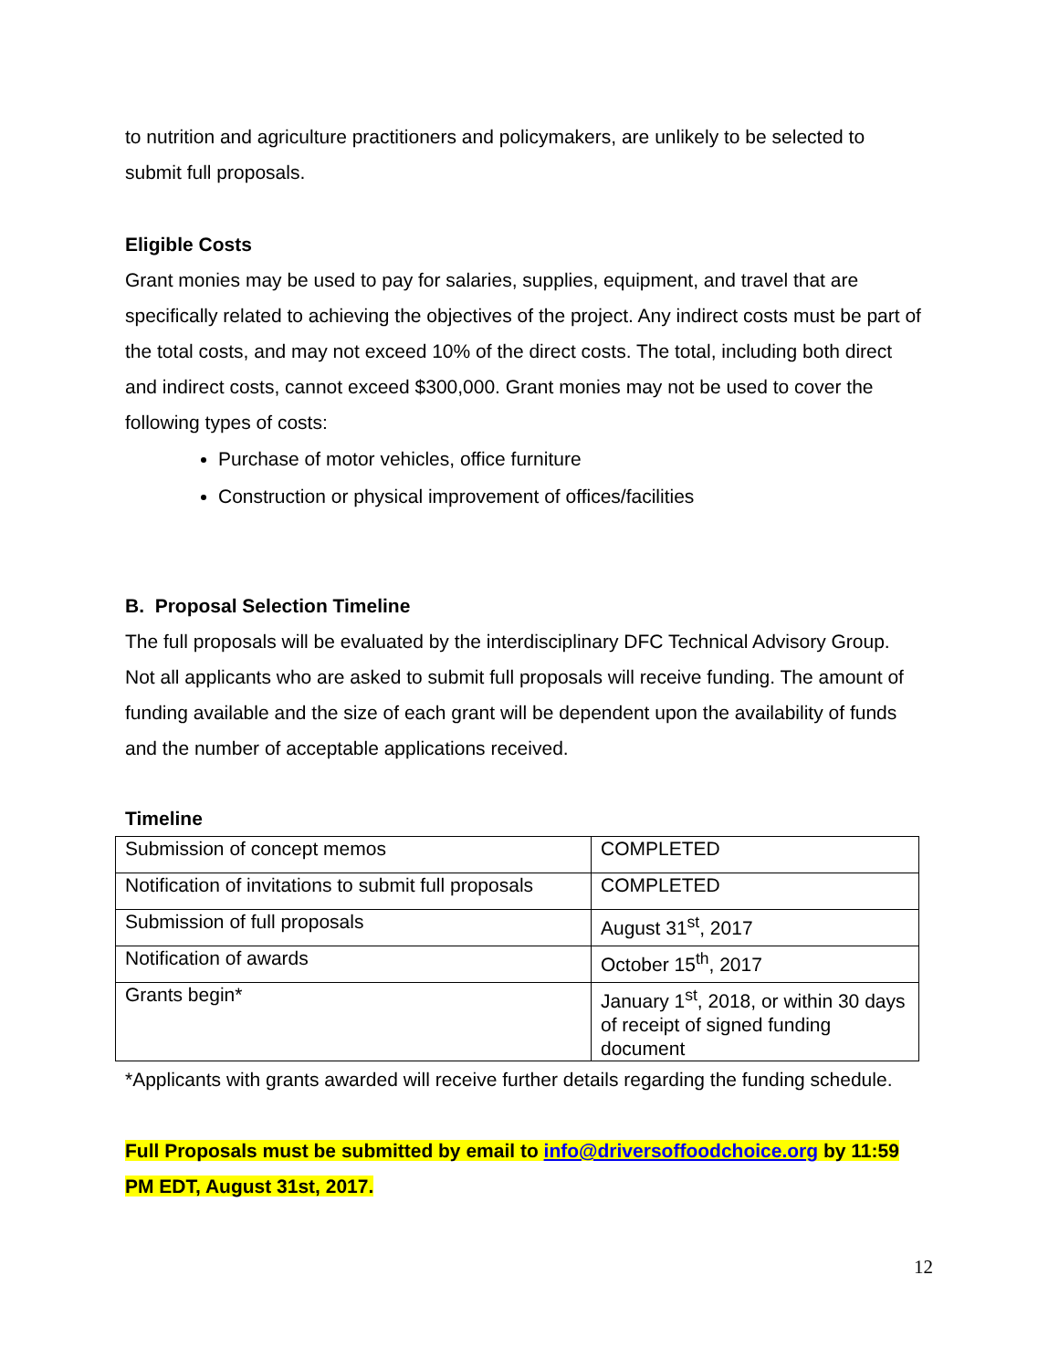to nutrition and agriculture practitioners and policymakers, are unlikely to be selected to submit full proposals.
Eligible Costs
Grant monies may be used to pay for salaries, supplies, equipment, and travel that are specifically related to achieving the objectives of the project. Any indirect costs must be part of the total costs, and may not exceed 10% of the direct costs. The total, including both direct and indirect costs, cannot exceed $300,000. Grant monies may not be used to cover the following types of costs:
Purchase of motor vehicles, office furniture
Construction or physical improvement of offices/facilities
B. Proposal Selection Timeline
The full proposals will be evaluated by the interdisciplinary DFC Technical Advisory Group. Not all applicants who are asked to submit full proposals will receive funding. The amount of funding available and the size of each grant will be dependent upon the availability of funds and the number of acceptable applications received.
Timeline
| Submission of concept memos | COMPLETED |
| Notification of invitations to submit full proposals | COMPLETED |
| Submission of full proposals | August 31<sup>st</sup>, 2017 |
| Notification of awards | October 15<sup>th</sup>, 2017 |
| Grants begin* | January 1<sup>st</sup>, 2018, or within 30 days of receipt of signed funding document |
*Applicants with grants awarded will receive further details regarding the funding schedule.
Full Proposals must be submitted by email to info@driversoffoodchoice.org by 11:59 PM EDT, August 31st, 2017.
12